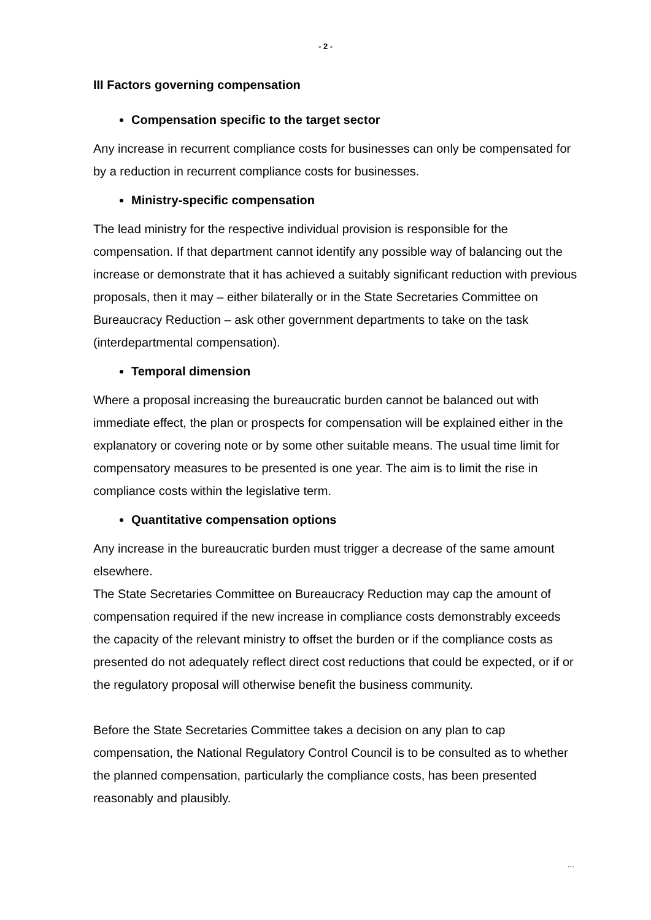- 2 -
III Factors governing compensation
Compensation specific to the target sector
Any increase in recurrent compliance costs for businesses can only be compensated for by a reduction in recurrent compliance costs for businesses.
Ministry-specific compensation
The lead ministry for the respective individual provision is responsible for the compensation. If that department cannot identify any possible way of balancing out the increase or demonstrate that it has achieved a suitably significant reduction with previous proposals, then it may – either bilaterally or in the State Secretaries Committee on Bureaucracy Reduction – ask other government departments to take on the task (interdepartmental compensation).
Temporal dimension
Where a proposal increasing the bureaucratic burden cannot be balanced out with immediate effect, the plan or prospects for compensation will be explained either in the explanatory or covering note or by some other suitable means. The usual time limit for compensatory measures to be presented is one year. The aim is to limit the rise in compliance costs within the legislative term.
Quantitative compensation options
Any increase in the bureaucratic burden must trigger a decrease of the same amount elsewhere.
The State Secretaries Committee on Bureaucracy Reduction may cap the amount of compensation required if the new increase in compliance costs demonstrably exceeds the capacity of the relevant ministry to offset the burden or if the compliance costs as presented do not adequately reflect direct cost reductions that could be expected, or if or the regulatory proposal will otherwise benefit the business community.
Before the State Secretaries Committee takes a decision on any plan to cap compensation, the National Regulatory Control Council is to be consulted as to whether the planned compensation, particularly the compliance costs, has been presented reasonably and plausibly.
...